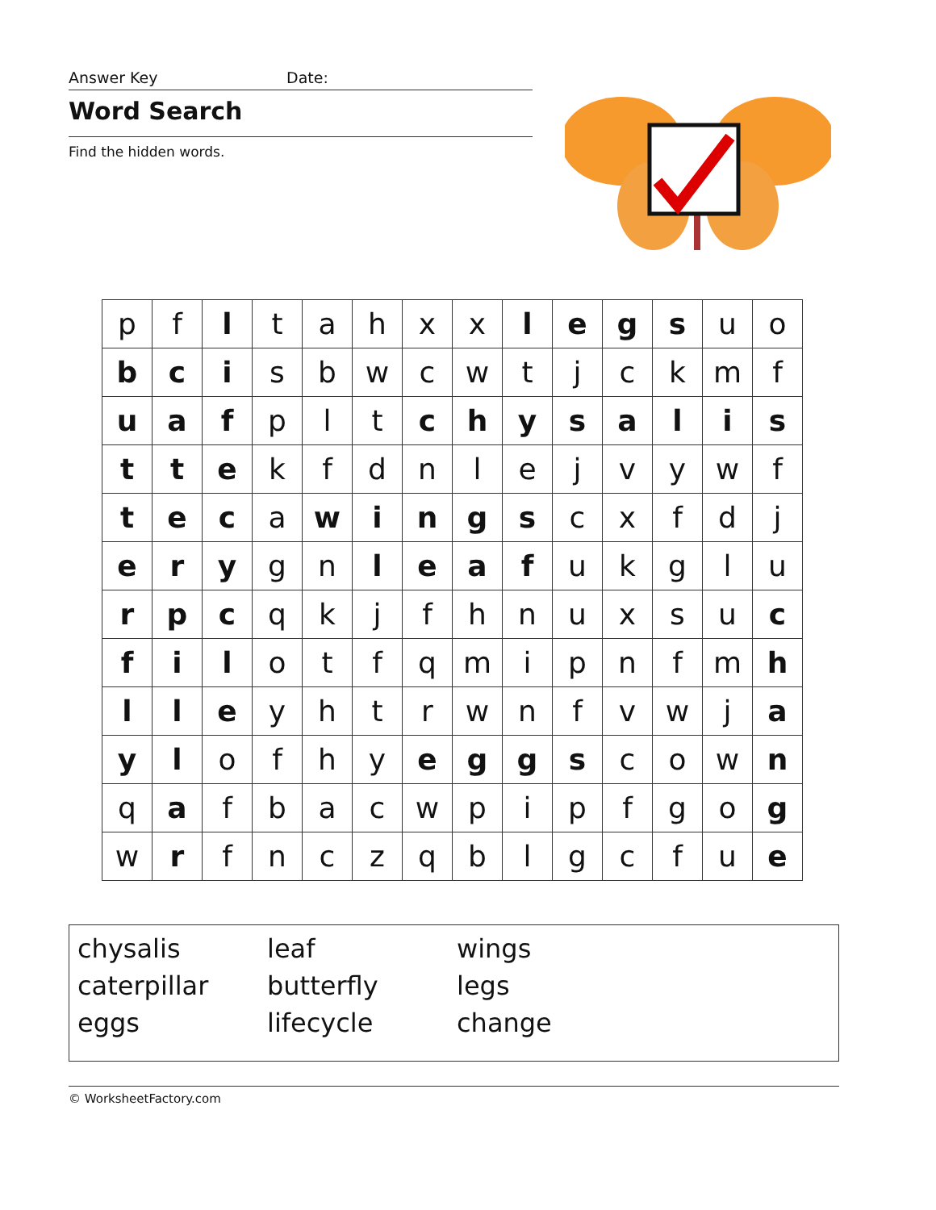Answer Key Date:
Word Search
Find the hidden words.
| p | f | l | t | a | h | x | x | l | e | g | s | u | o |
| b | c | i | s | b | w | c | w | t | j | c | k | m | f |
| u | a | f | p | l | t | c | h | y | s | a | l | i | s |
| t | t | e | k | f | d | n | l | e | j | v | y | w | f |
| t | e | c | a | w | i | n | g | s | c | x | f | d | j |
| e | r | y | g | n | l | e | a | f | u | k | g | l | u |
| r | p | c | q | k | j | f | h | n | u | x | s | u | c |
| f | i | l | o | t | f | q | m | i | p | n | f | m | h |
| l | l | e | y | h | t | r | w | n | f | v | w | j | a |
| y | l | o | f | h | y | e | g | g | s | c | o | w | n |
| q | a | f | b | a | c | w | p | i | p | f | g | o | g |
| w | r | f | n | c | z | q | b | l | g | c | f | u | e |
| chysalis | leaf | wings |
| caterpillar | butterfly | legs |
| eggs | lifecycle | change |
© WorksheetFactory.com